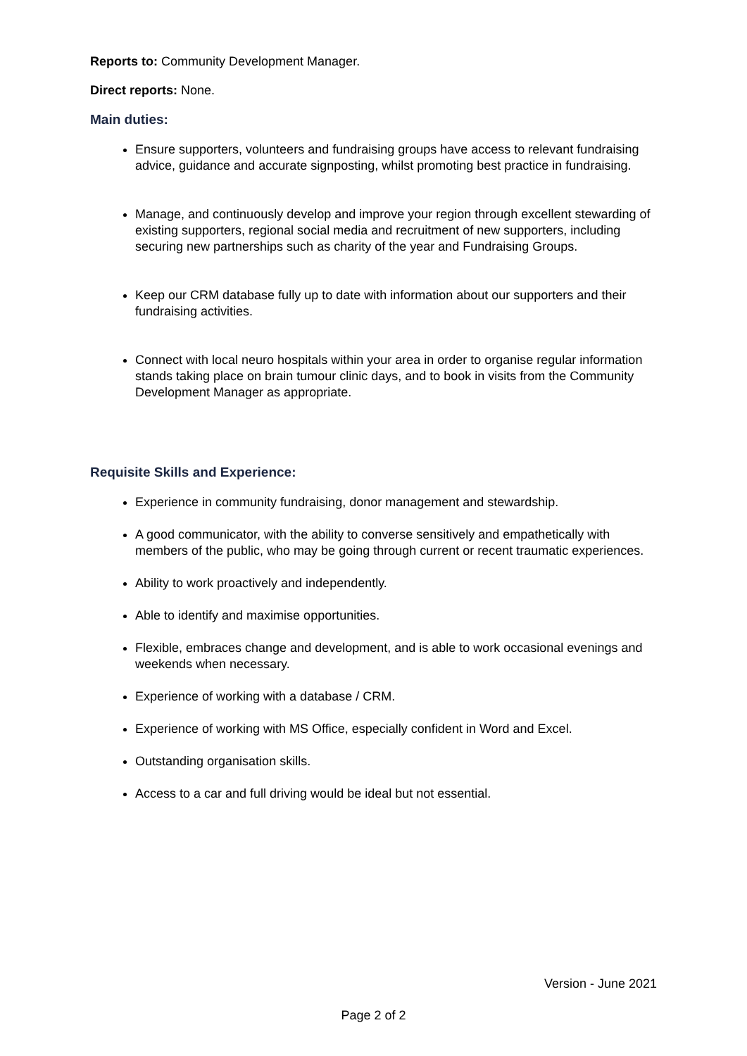Reports to: Community Development Manager.
Direct reports: None.
Main duties:
Ensure supporters, volunteers and fundraising groups have access to relevant fundraising advice, guidance and accurate signposting, whilst promoting best practice in fundraising.
Manage, and continuously develop and improve your region through excellent stewarding of existing supporters, regional social media and recruitment of new supporters, including securing new partnerships such as charity of the year and Fundraising Groups.
Keep our CRM database fully up to date with information about our supporters and their fundraising activities.
Connect with local neuro hospitals within your area in order to organise regular information stands taking place on brain tumour clinic days, and to book in visits from the Community Development Manager as appropriate.
Requisite Skills and Experience:
Experience in community fundraising, donor management and stewardship.
A good communicator, with the ability to converse sensitively and empathetically with members of the public, who may be going through current or recent traumatic experiences.
Ability to work proactively and independently.
Able to identify and maximise opportunities.
Flexible, embraces change and development, and is able to work occasional evenings and weekends when necessary.
Experience of working with a database / CRM.
Experience of working with MS Office, especially confident in Word and Excel.
Outstanding organisation skills.
Access to a car and full driving would be ideal but not essential.
Version - June 2021
Page 2 of 2